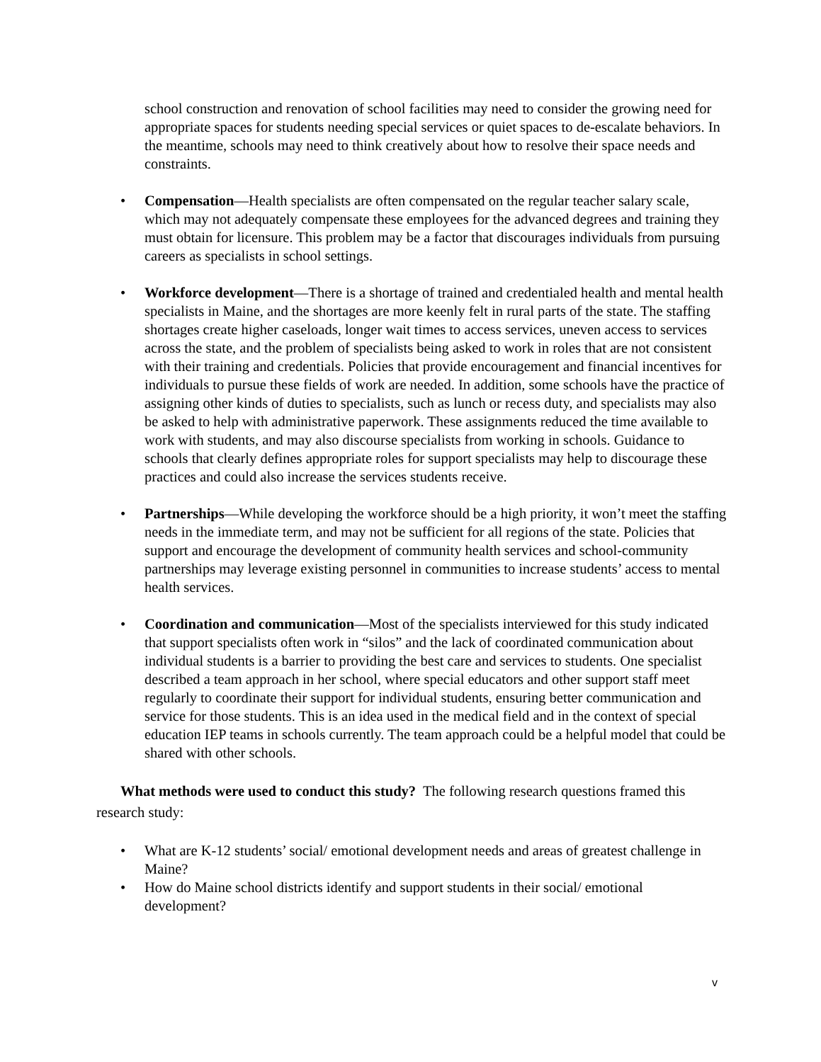school construction and renovation of school facilities may need to consider the growing need for appropriate spaces for students needing special services or quiet spaces to de-escalate behaviors. In the meantime, schools may need to think creatively about how to resolve their space needs and constraints.
• Compensation—Health specialists are often compensated on the regular teacher salary scale, which may not adequately compensate these employees for the advanced degrees and training they must obtain for licensure. This problem may be a factor that discourages individuals from pursuing careers as specialists in school settings.
• Workforce development—There is a shortage of trained and credentialed health and mental health specialists in Maine, and the shortages are more keenly felt in rural parts of the state. The staffing shortages create higher caseloads, longer wait times to access services, uneven access to services across the state, and the problem of specialists being asked to work in roles that are not consistent with their training and credentials. Policies that provide encouragement and financial incentives for individuals to pursue these fields of work are needed. In addition, some schools have the practice of assigning other kinds of duties to specialists, such as lunch or recess duty, and specialists may also be asked to help with administrative paperwork. These assignments reduced the time available to work with students, and may also discourse specialists from working in schools. Guidance to schools that clearly defines appropriate roles for support specialists may help to discourage these practices and could also increase the services students receive.
• Partnerships—While developing the workforce should be a high priority, it won’t meet the staffing needs in the immediate term, and may not be sufficient for all regions of the state. Policies that support and encourage the development of community health services and school-community partnerships may leverage existing personnel in communities to increase students’ access to mental health services.
• Coordination and communication—Most of the specialists interviewed for this study indicated that support specialists often work in “silos” and the lack of coordinated communication about individual students is a barrier to providing the best care and services to students. One specialist described a team approach in her school, where special educators and other support staff meet regularly to coordinate their support for individual students, ensuring better communication and service for those students. This is an idea used in the medical field and in the context of special education IEP teams in schools currently. The team approach could be a helpful model that could be shared with other schools.
What methods were used to conduct this study? The following research questions framed this research study:
• What are K-12 students’ social/ emotional development needs and areas of greatest challenge in Maine?
• How do Maine school districts identify and support students in their social/ emotional development?
v